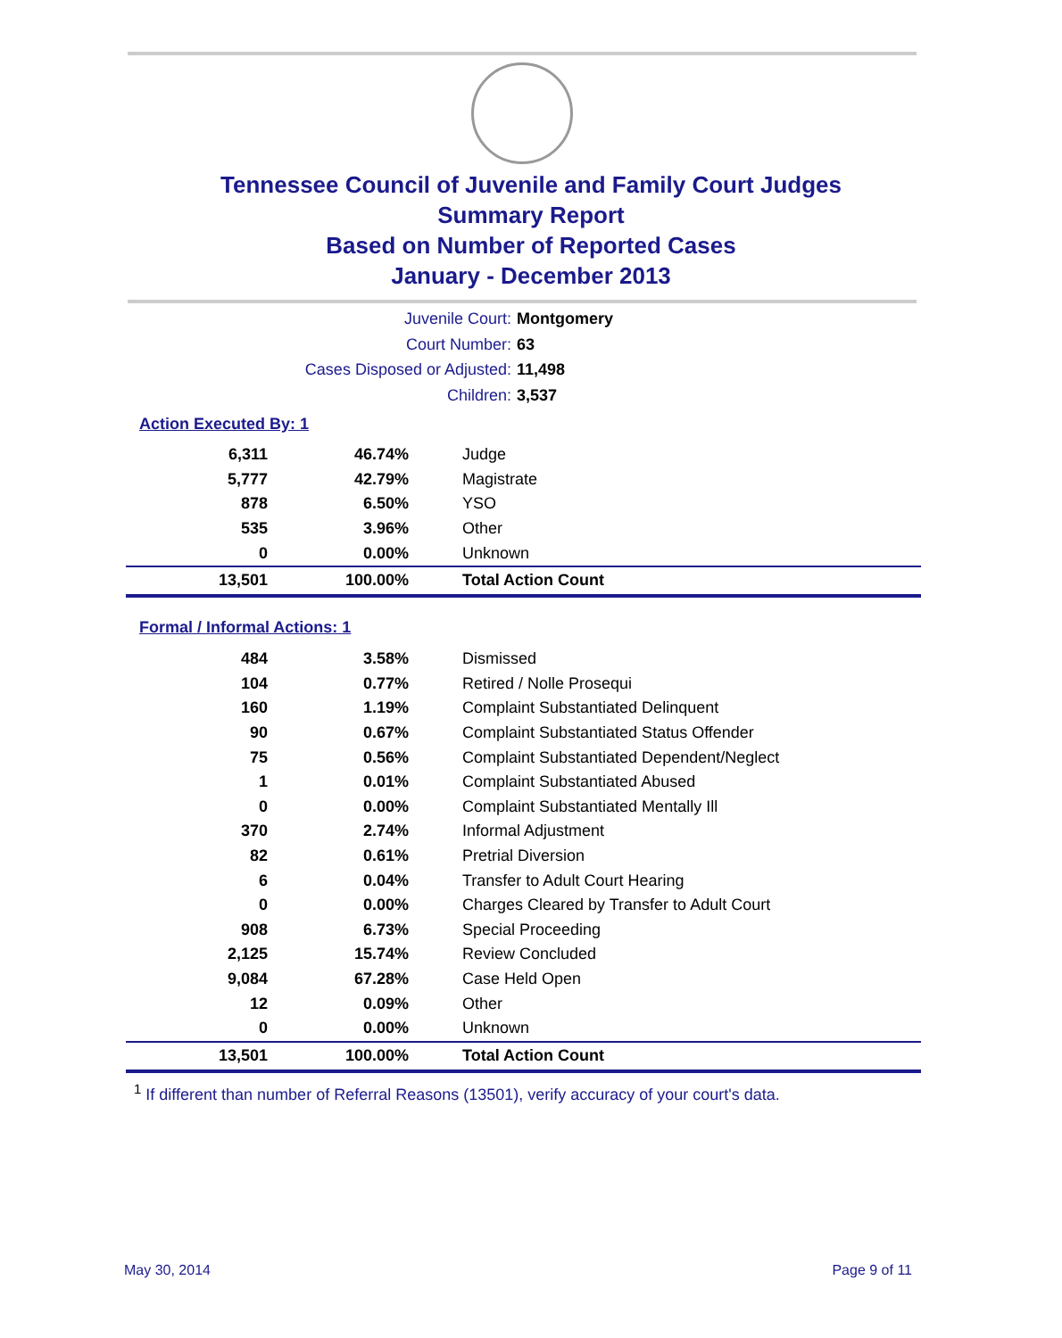Tennessee Council of Juvenile and Family Court Judges
Summary Report
Based on Number of Reported Cases
January - December 2013
Juvenile Court: Montgomery
Court Number: 63
Cases Disposed or Adjusted: 11,498
Children: 3,537
Action Executed By: 1
| 6,311 | 46.74% | Judge |
| 5,777 | 42.79% | Magistrate |
| 878 | 6.50% | YSO |
| 535 | 3.96% | Other |
| 0 | 0.00% | Unknown |
| 13,501 | 100.00% | Total Action Count |
Formal / Informal Actions: 1
| 484 | 3.58% | Dismissed |
| 104 | 0.77% | Retired / Nolle Prosequi |
| 160 | 1.19% | Complaint Substantiated Delinquent |
| 90 | 0.67% | Complaint Substantiated Status Offender |
| 75 | 0.56% | Complaint Substantiated Dependent/Neglect |
| 1 | 0.01% | Complaint Substantiated Abused |
| 0 | 0.00% | Complaint Substantiated Mentally Ill |
| 370 | 2.74% | Informal Adjustment |
| 82 | 0.61% | Pretrial Diversion |
| 6 | 0.04% | Transfer to Adult Court Hearing |
| 0 | 0.00% | Charges Cleared by Transfer to Adult Court |
| 908 | 6.73% | Special Proceeding |
| 2,125 | 15.74% | Review Concluded |
| 9,084 | 67.28% | Case Held Open |
| 12 | 0.09% | Other |
| 0 | 0.00% | Unknown |
| 13,501 | 100.00% | Total Action Count |
<sup>1</sup> If different than number of Referral Reasons (13501), verify accuracy of your court's data.
May 30, 2014 Page 9 of 11